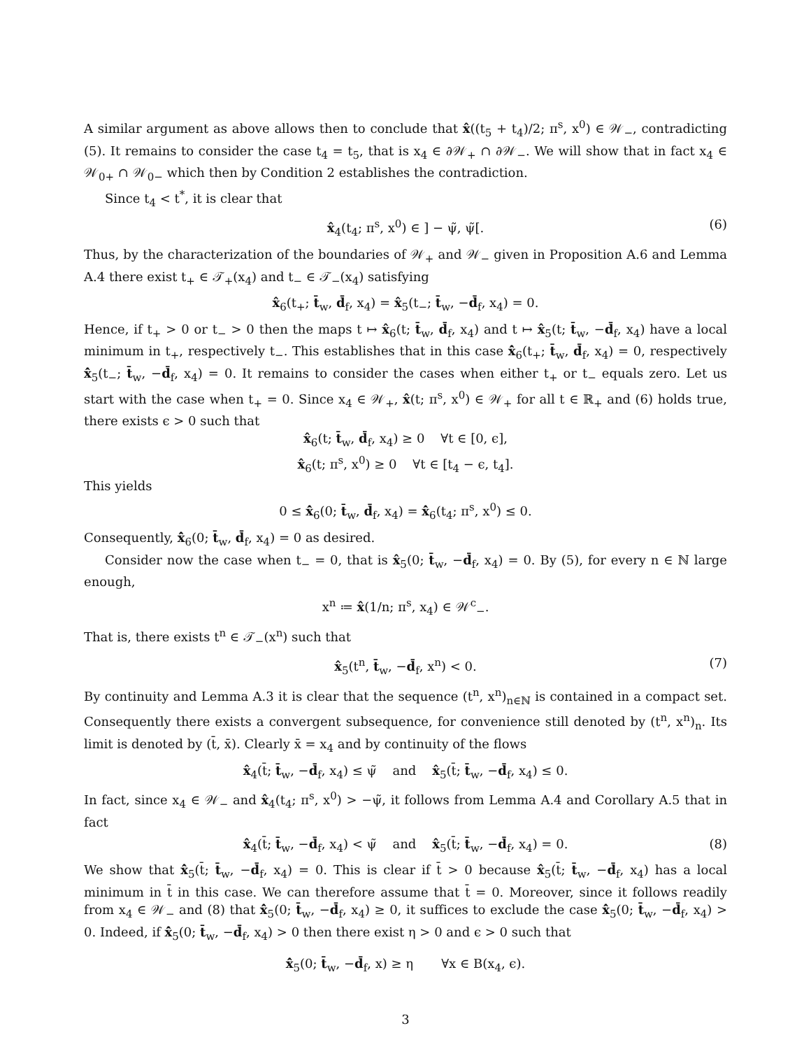A similar argument as above allows then to conclude that x̂((t<sub>5</sub> + t<sub>4</sub>)/2; π<sup>s</sup>, x<sup>0</sup>) ∈ 𝒲<sub>−</sub>, contradicting (5). It remains to consider the case t<sub>4</sub> = t<sub>5</sub>, that is x<sub>4</sub> ∈ ∂𝒲<sub>+</sub> ∩ ∂𝒲<sub>−</sub>. We will show that in fact x<sub>4</sub> ∈ 𝒲<sub>0+</sub> ∩ 𝒲<sub>0−</sub> which then by Condition 2 establishes the contradiction.
Since t<sub>4</sub> < t<sup>*</sup>, it is clear that
x̂<sub>4</sub>(t<sub>4</sub>; π<sup>s</sup>, x<sup>0</sup>) ∈ ] − ψ̃, ψ̃[. (6)
Thus, by the characterization of the boundaries of 𝒲<sub>+</sub> and 𝒲<sub>−</sub> given in Proposition A.6 and Lemma A.4 there exist t<sub>+</sub> ∈ 𝒯<sub>+</sub>(x<sub>4</sub>) and t<sub>−</sub> ∈ 𝒯<sub>−</sub>(x<sub>4</sub>) satisfying
x̂<sub>6</sub>(t<sub>+</sub>; t̄<sub>w</sub>, d̄<sub>f</sub>, x<sub>4</sub>) = x̂<sub>5</sub>(t<sub>−</sub>; t̄<sub>w</sub>, −d̄<sub>f</sub>, x<sub>4</sub>) = 0.
Hence, if t<sub>+</sub> > 0 or t<sub>−</sub> > 0 then the maps t ↦ x̂<sub>6</sub>(t; t̄<sub>w</sub>, d̄<sub>f</sub>, x<sub>4</sub>) and t ↦ x̂<sub>5</sub>(t; t̄<sub>w</sub>, −d̄<sub>f</sub>, x<sub>4</sub>) have a local minimum in t<sub>+</sub>, respectively t<sub>−</sub>. This establishes that in this case x̂̇<sub>6</sub>(t<sub>+</sub>; t̄<sub>w</sub>, d̄<sub>f</sub>, x<sub>4</sub>) = 0, respectively x̂̇<sub>5</sub>(t<sub>−</sub>; t̄<sub>w</sub>, −d̄<sub>f</sub>, x<sub>4</sub>) = 0. It remains to consider the cases when either t<sub>+</sub> or t<sub>−</sub> equals zero. Let us start with the case when t<sub>+</sub> = 0. Since x<sub>4</sub> ∈ 𝒲<sub>+</sub>, x̂(t; π<sup>s</sup>, x<sup>0</sup>) ∈ 𝒲<sub>+</sub> for all t ∈ ℝ<sub>+</sub> and (6) holds true, there exists ϵ > 0 such that
x̂<sub>6</sub>(t; t̄<sub>w</sub>, d̄<sub>f</sub>, x<sub>4</sub>) ≥ 0 ∀t ∈ [0, ϵ],
x̂<sub>6</sub>(t; π<sup>s</sup>, x<sup>0</sup>) ≥ 0 ∀t ∈ [t<sub>4</sub> − ϵ, t<sub>4</sub>].
This yields
0 ≤ x̂̇<sub>6</sub>(0; t̄<sub>w</sub>, d̄<sub>f</sub>, x<sub>4</sub>) = x̂̇<sub>6</sub>(t<sub>4</sub>; π<sup>s</sup>, x<sup>0</sup>) ≤ 0.
Consequently, x̂̇<sub>6</sub>(0; t̄<sub>w</sub>, d̄<sub>f</sub>, x<sub>4</sub>) = 0 as desired.
Consider now the case when t<sub>−</sub> = 0, that is x̂<sub>5</sub>(0; t̄<sub>w</sub>, −d̄<sub>f</sub>, x<sub>4</sub>) = 0. By (5), for every n ∈ ℕ large enough,
x<sup>n</sup> ≔ x̂(1/n; π<sup>s</sup>, x<sub>4</sub>) ∈ 𝒲<sup>c</sup><sub>−</sub>.
That is, there exists t<sup>n</sup> ∈ 𝒯<sub>−</sub>(x<sup>n</sup>) such that
x̂<sub>5</sub>(t<sup>n</sup>, t̄<sub>w</sub>, −d̄<sub>f</sub>, x<sup>n</sup>) < 0. (7)
By continuity and Lemma A.3 it is clear that the sequence (t<sup>n</sup>, x<sup>n</sup>)<sub>n∈ℕ</sub> is contained in a compact set. Consequently there exists a convergent subsequence, for convenience still denoted by (t<sup>n</sup>, x<sup>n</sup>)<sub>n</sub>. Its limit is denoted by (t̄, x̄). Clearly x̄ = x<sub>4</sub> and by continuity of the flows
x̂<sub>4</sub>(t̄; t̄<sub>w</sub>, −d̄<sub>f</sub>, x<sub>4</sub>) ≤ ψ̃ and x̂<sub>5</sub>(t̄; t̄<sub>w</sub>, −d̄<sub>f</sub>, x<sub>4</sub>) ≤ 0.
In fact, since x<sub>4</sub> ∈ 𝒲<sub>−</sub> and x̂<sub>4</sub>(t<sub>4</sub>; π<sup>s</sup>, x<sup>0</sup>) > −ψ̃, it follows from Lemma A.4 and Corollary A.5 that in fact
x̂<sub>4</sub>(t̄; t̄<sub>w</sub>, −d̄<sub>f</sub>, x<sub>4</sub>) < ψ̃ and x̂<sub>5</sub>(t̄; t̄<sub>w</sub>, −d̄<sub>f</sub>, x<sub>4</sub>) = 0. (8)
We show that x̂̇<sub>5</sub>(t̄; t̄<sub>w</sub>, −d̄<sub>f</sub>, x<sub>4</sub>) = 0. This is clear if t̄ > 0 because x̂<sub>5</sub>(t̄; t̄<sub>w</sub>, −d̄<sub>f</sub>, x<sub>4</sub>) has a local minimum in t̄ in this case. We can therefore assume that t̄ = 0. Moreover, since it follows readily from x<sub>4</sub> ∈ 𝒲<sub>−</sub> and (8) that x̂̇<sub>5</sub>(0; t̄<sub>w</sub>, −d̄<sub>f</sub>, x<sub>4</sub>) ≥ 0, it suffices to exclude the case x̂̇<sub>5</sub>(0; t̄<sub>w</sub>, −d̄<sub>f</sub>, x<sub>4</sub>) > 0. Indeed, if x̂̇<sub>5</sub>(0; t̄<sub>w</sub>, −d̄<sub>f</sub>, x<sub>4</sub>) > 0 then there exist η > 0 and ϵ > 0 such that
x̂̇<sub>5</sub>(0; t̄<sub>w</sub>, −d̄<sub>f</sub>, x) ≥ η ∀x ∈ B(x<sub>4</sub>, ϵ).
3